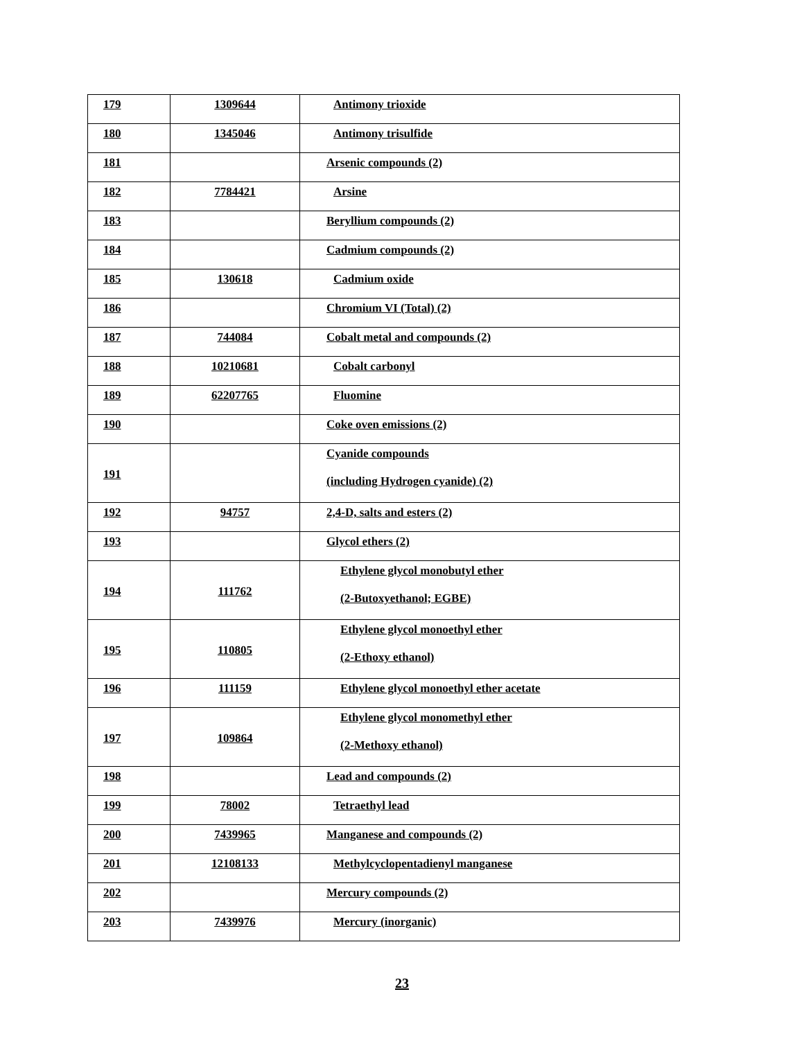| 179 | 1309644 | Antimony trioxide |
| 180 | 1345046 | Antimony trisulfide |
| 181 | | Arsenic compounds (2) |
| 182 | 7784421 | Arsine |
| 183 | | Beryllium compounds (2) |
| 184 | | Cadmium compounds (2) |
| 185 | 130618 | Cadmium oxide |
| 186 | | Chromium VI (Total) (2) |
| 187 | 744084 | Cobalt metal and compounds (2) |
| 188 | 10210681 | Cobalt carbonyl |
| 189 | 62207765 | Fluomine |
| 190 | | Coke oven emissions (2) |
| 191 | | Cyanide compounds (including Hydrogen cyanide) (2) |
| 192 | 94757 | 2,4-D, salts and esters (2) |
| 193 | | Glycol ethers (2) |
| 194 | 111762 | Ethylene glycol monobutyl ether (2-Butoxyethanol; EGBE) |
| 195 | 110805 | Ethylene glycol monoethyl ether (2-Ethoxy ethanol) |
| 196 | 111159 | Ethylene glycol monoethyl ether acetate |
| 197 | 109864 | Ethylene glycol monomethyl ether (2-Methoxy ethanol) |
| 198 | | Lead and compounds (2) |
| 199 | 78002 | Tetraethyl lead |
| 200 | 7439965 | Manganese and compounds (2) |
| 201 | 12108133 | Methylcyclopentadienyl manganese |
| 202 | | Mercury compounds (2) |
| 203 | 7439976 | Mercury (inorganic) |
23